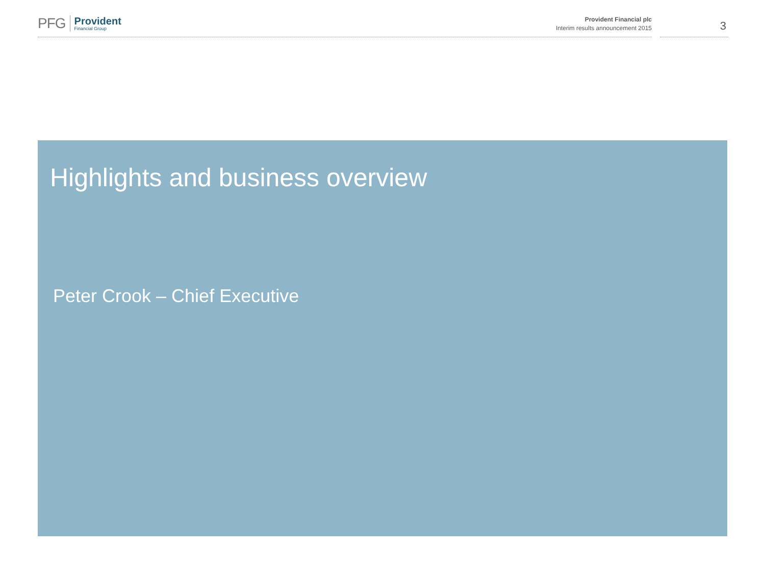PFG
Provident
Financial Group
Provident Financial plc
Interim results announcement 2015
3
Highlights and business overview
Peter Crook – Chief Executive